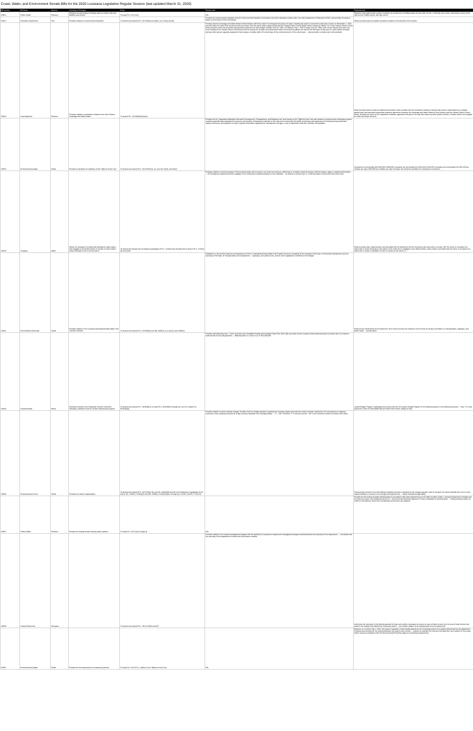Coast, Water, and Environment Senate Bills for the 2020 Louisiana Legislative Regular Session (last updated March 31, 2020)
| Bill Number | Bill Name | Sponsor | Summary of Changes | Enact | Present Law | Proposed Law |
| --- | --- | --- | --- | --- | --- | --- |
| SB311 | Public Health | Peterson | Requires annual testing of drinking water at certain child care facilities and schools | To enact R.S. 40:5.6(C) | N/A | Requires every public water system to perform an annual test of drinking water at every high risk tier 1 child day care center, elementary school, junior high school, middle school, and high school |
| SB312 | Education Department | Fesi | Provides relative to environmental education | To amend and reenact R.S. 30:2504(A) and (B)(1), (2), (7)(a), and (8) | Provides for environmental education and the Environmental Education Commission and other education entities within the state Department of Education (DOE), and provides for powers, duties, and functions of the commission | Retains present law and clarifies provisions relative to the activities of the section |
| SB313 | Local Agencies | Peterson | Provides relative to exemptions related to the New Orleans Sewerage and Water Board | To amend R.S. 33:4096(A)(1)(c)(iv) | Provides that the Sewerage and Water Board of New Orleans will fix the rates to be charged consumers of water, including the power to exceed the total rates in force on November 1, 1913, and will collect the same from all persons who use water from the public water supply except that the Orleans Parish School Board will be exempt as follows: (1) Those Orleans Parish School Board accounts which are presently exempt will be exempt from said charges through June 30, 1992. (2) Effective July 1, 1992 through June 30, 1993, each school campus and each non-school facility of the Orleans Parish School Board will be exempt for all water consumed which does not exceed six gallons per day for the 366 days of that year, for each student enrolled and any other person regularly assigned to that campus or facility within 30 school days of the commencement of the school year. ... disconnected, a similar report will substitute | Retains present law but adds an additional exemption which provides that the exemption outlined in present law may be superseded by a mutually agreed upon and executed cooperative endeavor agreement between the Sewerage and Water Board of New Orleans and the Orleans Parish School Board, whereby the terms of the cooperative endeavor agreement will govern the rate and means by which public schools in Orleans Parish are charged for water and sewer services |
| SB316 | Environmental Quality | Fields | Provide for penalties for violations of the "Right-to-Know" law | To amend and reenact R.S. 30:2373(C)(1), (2), and (3), (D)(2), and (E)(2) | Provides for the "Hazardous Materials Information Development, Preparedness, and Response Act" also known as the "Right-to-Know" law that creates a comprehensive information system containing specific data regarding the presence and location of hazardous materials in the state to be shared with the public and among state agencies and local governing authorities; requires all owners and operators to report required information regarding the manufacture, storage, or use of hazardous materials; provides civil penalties ... | Increases the civil penalty from $25,000 to $30,000; increases the civil penalty from $10,000 to $20,000; increases the civil penalty from $25,000 per violation per day to $50,000 per violation per day; increases the maximum penalties for subsequent convictions ... |
| SB320 | Trespass | Mizell | Allows the occupant of a watercraft traveling on state waters and engaged in any lawful activity to remain on those waters unless forbidden to do so by the owner | To amend and reenact the introductory paragraph of R.S. 14:63(J) and (J)(2)(b) and to enact 3 R.S. 14:63(J)(8) and (J)(3) | Provides relative to criminal trespass. Present law provides that no person can enter any structure, watercraft, or movable owned by another without express, legal, or implied authorization. ... (3) Emergency medical personnel engaged in the rendering of medical assistance to an individual ... as defined in present law, or 1,000 feet apart on land other than forest land. | Retains present law; retains present law and adds that the following to the list of persons who may enter or remain: (B) The owner or occupant of a watercraft or vessel traveling on any waters of the state who is engaged in any lawful activity, unless notice is provided that the owner or occupant of a watercraft or vessel is forbidden to enter or remain by the owner or ... |
| SB321 | Ports/Harbors/Terminals | Hewitt | Provides relative to the Louisiana International Deep Water Gulf Transfer Terminal | To amend and reenact R.S. 34:3496(A) and (B), 3496(A), (C), and (G) and 3496(A) | Establishes a 19-member board of commissioners for the La. International Deep Water Gulf Transfer Terminal, consisting of the secretary of the Dept. of Economic Development and the secretary of the Dept. of Transportation and Development ... highways, and public works, and the Joint Legislative Committee on the Budget | Reduces the membership of the board from 19 to 9 and removes the chairmen of the House of Senate committees on transportation, highways, and public works ... annual report |
| SB323 | Funds/Funding | Morris | Dedicates monies in the Deepwater Horizon Economic Damages Collection Fund for certain infrastructure projects | To amend and reenact R.S. 39:91(B)(4); to enact R.S. 39:91(B)(5) through (4), and to 3 repeal R.S. 39:91(B)(g) | Provides that beginning July 1, 2020, and each year thereafter through and including Fiscal Year 2023, after any debt service is paid to funds based pursuant to present law, the treasurer shall transfer the annual payments ... Widening from La. 3234 to La. 37 $15,000,000 | System Bridge Program; reallocates the monies from the On-System Bridge Program to the following projects in the following amounts ... Hwy. 17 in and around the Town of Forest $800,000 (16) West Point Parish, Repair of Hwy. |
| SB353 | Environmental Control | Hewitt | Provides for carbon sequestration | To amend and reenact R.S. 30:1103(3), (8), and (9), 1104(A)(8) and (9), the introductory 3 paragraph of (C), (C)(1), (E), 1105(C), 1108(A)(1) and (B), 1109(A), 1110(C)(1)(a) 4 through (e), 1111(F), and R.S. 1112(12) | Provides relative to carbon dioxide storage. Provides that the storage operator is granted the recovery project may exercise eminent domain; authorizes the commissioner to approve conversion of an existing enhanced oil or gas recovery operation into a storage facility ... "F" = 100 "X0 where "F" is the per unit fee. "120" is the minimum number of months over which | Proposed law removes from that definition pipelines owned or operated by the storage operator used to transport the carbon dioxide from one or more capture facilities or sources to the storage and injection site ... carbon dioxide storage facility |
| SB357 | Public Health | Peterson | Provides for testing certain drinking water systems | To enact R.S. 40:5.6(C) through (I) | N/A | Provides for the testing of public drinking water in accordance with state requirements by the office of public health, Louisiana Department of Health and the lead and copper rule established by the U.S. Environmental Protection Agency's Primary Standards for drinking water ... Proposed law provides for notice to homeowners when full or partial lead service lines are replaced |
| SB359 | Coastal Resources | Hensgens | | To amend and reenact R.S. 49:214.36(O) and (E) | Provides relative to the coastal management program and the authority of Louisiana's coastal zone management program administered by the secretary of the department. ... coordinate with the secretary of the department to avoid costs and reduce conflicts | Authorizes the secretary or the attorney general to bring such actions necessary to ensure no uses of state concern and no uses of local concern are made in the coastal zone without the necessary permit ... court action subject to the requirements of the proposed law |
| SB367 | Environmental Quality | Fields | Provides for the enforcement of coastal use permits | To enact R.S. 30:2376.1, relative to the "Right-to-Know" law | N/A | Requires on or before July 1, 2021, the owner or operator of each facility operate an air monitoring system at a location determined by the department. Proposed law provides for the criteria pollutants the system must monitor ... systems to maintain the records of all data from such system for five years; further requires compliance with the Environmental Protection Agency's monitoring requirements. |